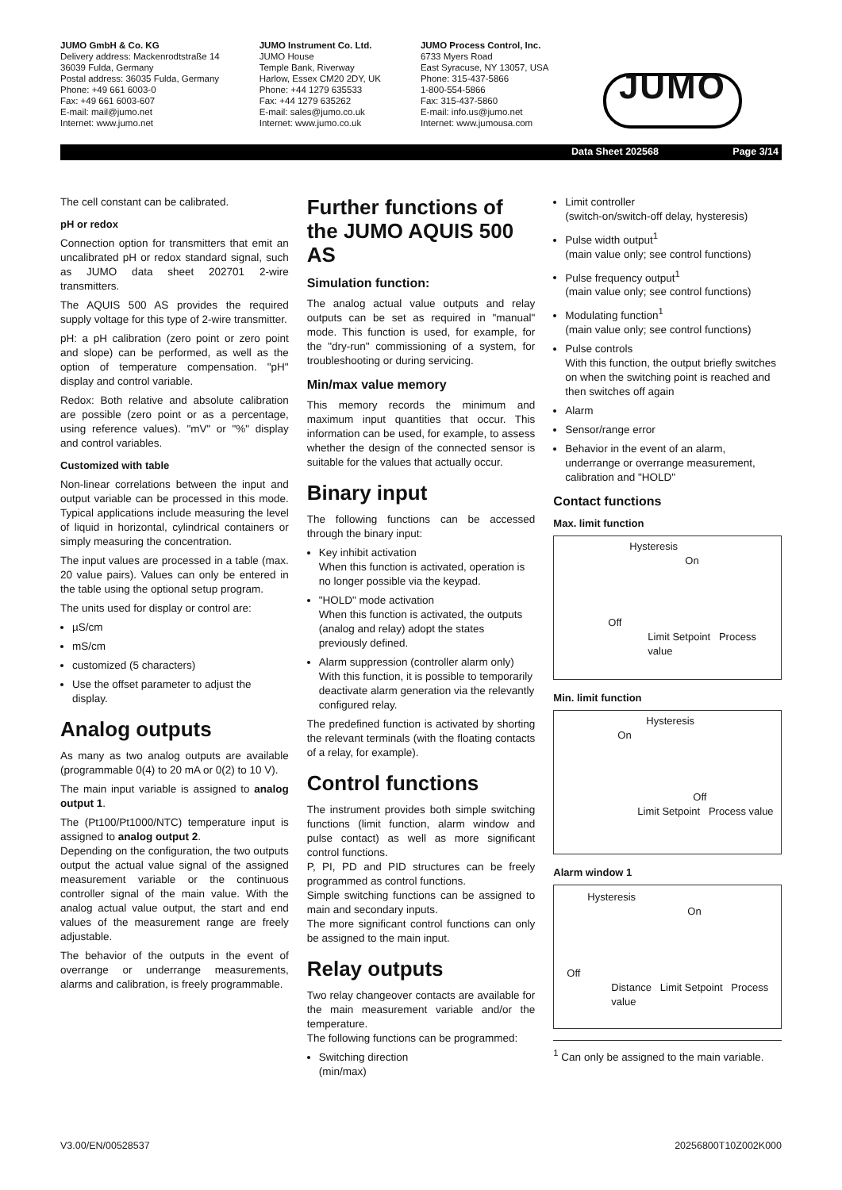JUMO GmbH & Co. KG
Delivery address: Mackenrodtstraße 14
36039 Fulda, Germany
Postal address: 36035 Fulda, Germany
Phone: +49 661 6003-0
Fax: +49 661 6003-607
E-mail: mail@jumo.net
Internet: www.jumo.net
JUMO Instrument Co. Ltd.
JUMO House
Temple Bank, Riverway
Harlow, Essex CM20 2DY, UK
Phone: +44 1279 635533
Fax: +44 1279 635262
E-mail: sales@jumo.co.uk
Internet: www.jumo.co.uk
JUMO Process Control, Inc.
6733 Myers Road
East Syracuse, NY 13057, USA
Phone: 315-437-5866
1-800-554-5866
Fax: 315-437-5860
E-mail: info.us@jumo.net
Internet: www.jumousa.com
JUMO
Data Sheet 202568 Page 3/14
The cell constant can be calibrated.
pH or redox
Connection option for transmitters that emit an uncalibrated pH or redox standard signal, such as JUMO data sheet 202701 2-wire transmitters.
The AQUIS 500 AS provides the required supply voltage for this type of 2-wire transmitter.
pH: a pH calibration (zero point or zero point and slope) can be performed, as well as the option of temperature compensation. "pH" display and control variable.
Redox: Both relative and absolute calibration are possible (zero point or as a percentage, using reference values). "mV" or "%" display and control variables.
Customized with table
Non-linear correlations between the input and output variable can be processed in this mode. Typical applications include measuring the level of liquid in horizontal, cylindrical containers or simply measuring the concentration.
The input values are processed in a table (max. 20 value pairs). Values can only be entered in the table using the optional setup program.
The units used for display or control are:
µS/cm
mS/cm
customized (5 characters)
Use the offset parameter to adjust the display.
Analog outputs
As many as two analog outputs are available (programmable 0(4) to 20 mA or 0(2) to 10 V).
The main input variable is assigned to analog output 1.
The (Pt100/Pt1000/NTC) temperature input is assigned to analog output 2.
Depending on the configuration, the two outputs output the actual value signal of the assigned measurement variable or the continuous controller signal of the main value. With the analog actual value output, the start and end values of the measurement range are freely adjustable.
The behavior of the outputs in the event of overrange or underrange measurements, alarms and calibration, is freely programmable.
Further functions of the JUMO AQUIS 500 AS
Simulation function:
The analog actual value outputs and relay outputs can be set as required in "manual" mode. This function is used, for example, for the "dry-run" commissioning of a system, for troubleshooting or during servicing.
Min/max value memory
This memory records the minimum and maximum input quantities that occur. This information can be used, for example, to assess whether the design of the connected sensor is suitable for the values that actually occur.
Binary input
The following functions can be accessed through the binary input:
Key inhibit activation
When this function is activated, operation is no longer possible via the keypad.
"HOLD" mode activation
When this function is activated, the outputs (analog and relay) adopt the states previously defined.
Alarm suppression (controller alarm only)
With this function, it is possible to temporarily deactivate alarm generation via the relevantly configured relay.
The predefined function is activated by shorting the relevant terminals (with the floating contacts of a relay, for example).
Control functions
The instrument provides both simple switching functions (limit function, alarm window and pulse contact) as well as more significant control functions.
P, PI, PD and PID structures can be freely programmed as control functions.
Simple switching functions can be assigned to main and secondary inputs.
The more significant control functions can only be assigned to the main input.
Relay outputs
Two relay changeover contacts are available for the main measurement variable and/or the temperature.
The following functions can be programmed:
Switching direction
(min/max)
Limit controller
(switch-on/switch-off delay, hysteresis)
Pulse width output<sup>1</sup>
(main value only; see control functions)
Pulse frequency output<sup>1</sup>
(main value only; see control functions)
Modulating function<sup>1</sup>
(main value only; see control functions)
Pulse controls
With this function, the output briefly switches on when the switching point is reached and then switches off again
Alarm
Sensor/range error
Behavior in the event of an alarm, underrange or overrange measurement, calibration and "HOLD"
Contact functions
Max. limit function
Hysteresis
On
Off
Limit Setpoint Process value
Min. limit function
Hysteresis
On
Off
Limit Setpoint Process value
Alarm window 1
Hysteresis
On
Off
Distance Limit Setpoint Process value
<sup>1</sup> Can only be assigned to the main variable.
V3.00/EN/00528537 20256800T10Z002K000